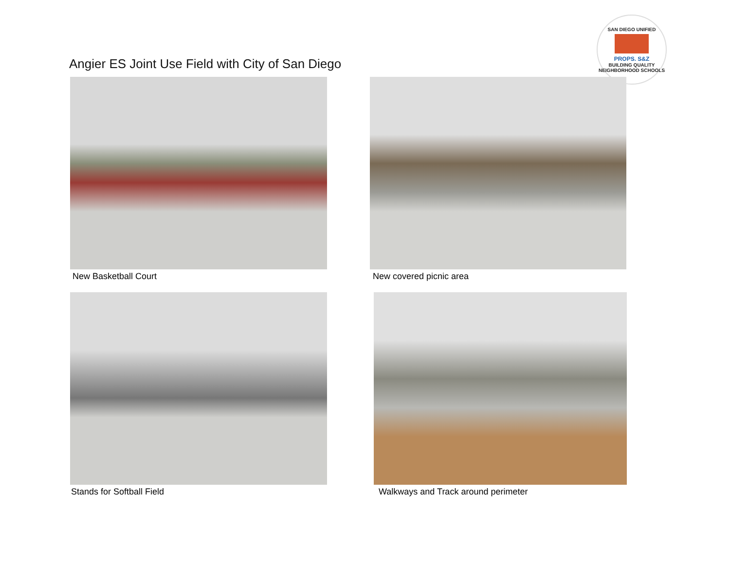Angier ES Joint Use Field with City of San Diego
SAN DIEGO UNIFIED
PROPS. S&Z
BUILDING QUALITY NEIGHBORHOOD SCHOOLS
New Basketball Court
New covered picnic area
Stands for Softball Field
Walkways and Track around perimeter